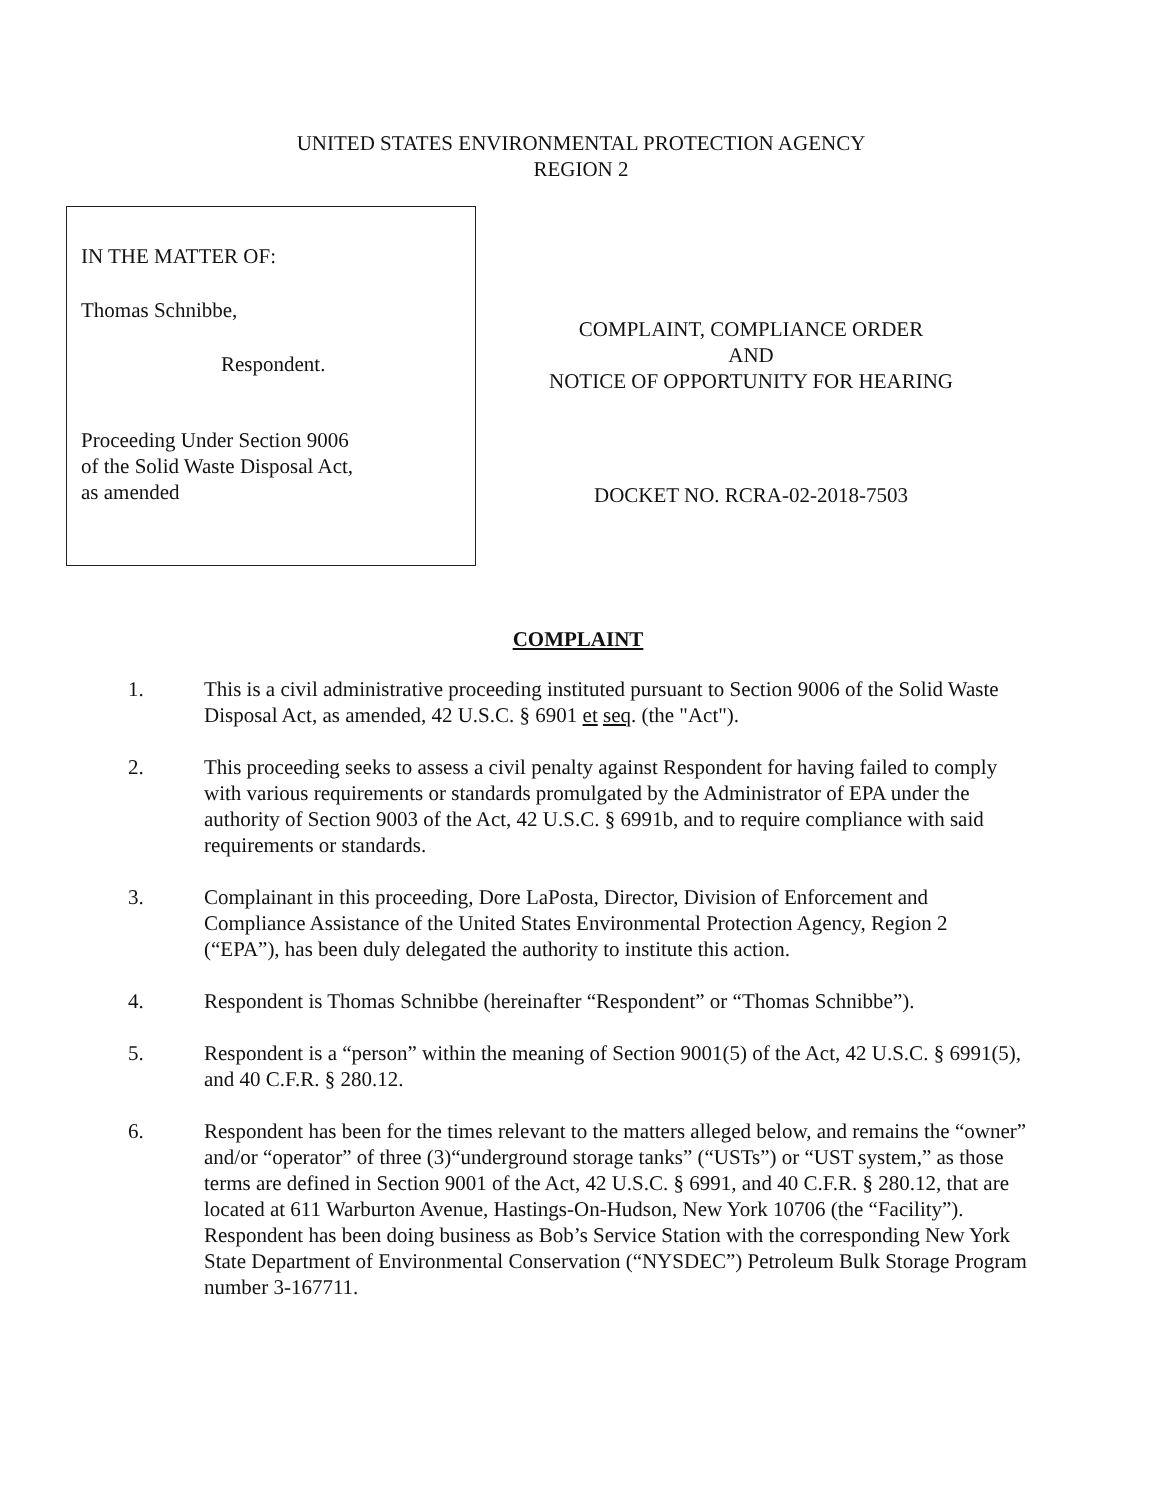UNITED STATES ENVIRONMENTAL PROTECTION AGENCY
REGION 2
IN THE MATTER OF:
Thomas Schnibbe,
Respondent.
Proceeding Under Section 9006
of the Solid Waste Disposal Act,
as amended
COMPLAINT, COMPLIANCE ORDER
AND
NOTICE OF OPPORTUNITY FOR HEARING
DOCKET NO. RCRA-02-2018-7503
COMPLAINT
1. This is a civil administrative proceeding instituted pursuant to Section 9006 of the Solid Waste Disposal Act, as amended, 42 U.S.C. § 6901 et seq. (the "Act").
2. This proceeding seeks to assess a civil penalty against Respondent for having failed to comply with various requirements or standards promulgated by the Administrator of EPA under the authority of Section 9003 of the Act, 42 U.S.C. § 6991b, and to require compliance with said requirements or standards.
3. Complainant in this proceeding, Dore LaPosta, Director, Division of Enforcement and Compliance Assistance of the United States Environmental Protection Agency, Region 2 (“EPA”), has been duly delegated the authority to institute this action.
4. Respondent is Thomas Schnibbe (hereinafter “Respondent” or “Thomas Schnibbe”).
5. Respondent is a “person” within the meaning of Section 9001(5) of the Act, 42 U.S.C. § 6991(5), and 40 C.F.R. § 280.12.
6. Respondent has been for the times relevant to the matters alleged below, and remains the “owner” and/or “operator” of three (3)“underground storage tanks” (“USTs”) or “UST system,” as those terms are defined in Section 9001 of the Act, 42 U.S.C. § 6991, and 40 C.F.R. § 280.12, that are located at 611 Warburton Avenue, Hastings-On-Hudson, New York 10706 (the “Facility”). Respondent has been doing business as Bob’s Service Station with the corresponding New York State Department of Environmental Conservation (“NYSDEC”) Petroleum Bulk Storage Program number 3-167711.